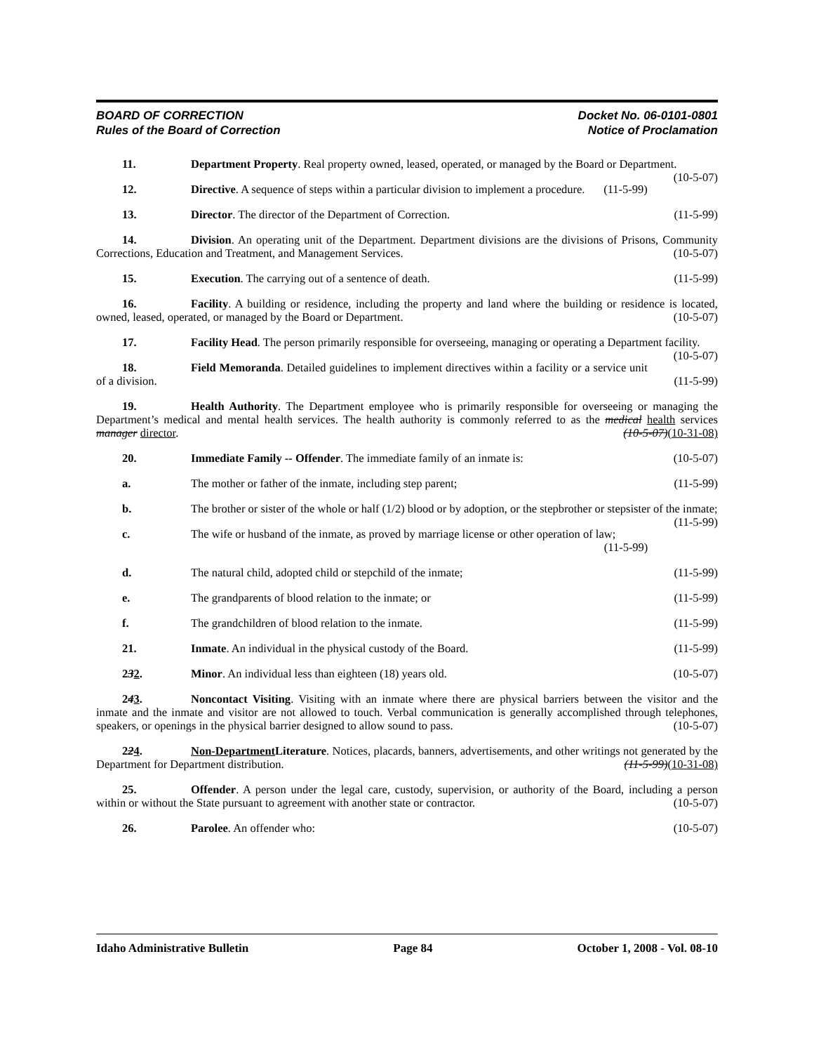BOARD OF CORRECTION
Rules of the Board of Correction
Docket No. 06-0101-0801
Notice of Proclamation
11. Department Property. Real property owned, leased, operated, or managed by the Board or Department. (10-5-07)
12. Directive. A sequence of steps within a particular division to implement a procedure. (11-5-99)
13. Director. The director of the Department of Correction. (11-5-99)
14. Division. An operating unit of the Department. Department divisions are the divisions of Prisons, Community Corrections, Education and Treatment, and Management Services. (10-5-07)
15. Execution. The carrying out of a sentence of death. (11-5-99)
16. Facility. A building or residence, including the property and land where the building or residence is located, owned, leased, operated, or managed by the Board or Department. (10-5-07)
17. Facility Head. The person primarily responsible for overseeing, managing or operating a Department facility. (10-5-07)
18. Field Memoranda. Detailed guidelines to implement directives within a facility or a service unit of a division. (11-5-99)
19. Health Authority. The Department employee who is primarily responsible for overseeing or managing the Department’s medical and mental health services. The health authority is commonly referred to as the medical health services manager director. (10-5-07)(10-31-08)
20. Immediate Family -- Offender. The immediate family of an inmate is: (10-5-07)
a. The mother or father of the inmate, including step parent; (11-5-99)
b. The brother or sister of the whole or half (1/2) blood or by adoption, or the stepbrother or stepsister of the inmate; (11-5-99)
c. The wife or husband of the inmate, as proved by marriage license or other operation of law;
(11-5-99)
d. The natural child, adopted child or stepchild of the inmate; (11-5-99)
e. The grandparents of blood relation to the inmate; or (11-5-99)
f. The grandchildren of blood relation to the inmate. (11-5-99)
21. Inmate. An individual in the physical custody of the Board. (11-5-99)
232. Minor. An individual less than eighteen (18) years old. (10-5-07)
243. Noncontact Visiting. Visiting with an inmate where there are physical barriers between the visitor and the inmate and the inmate and visitor are not allowed to touch. Verbal communication is generally accomplished through telephones, speakers, or openings in the physical barrier designed to allow sound to pass. (10-5-07)
224. Non-Department Literature. Notices, placards, banners, advertisements, and other writings not generated by the Department for Department distribution. (11-5-99)(10-31-08)
25. Offender. A person under the legal care, custody, supervision, or authority of the Board, including a person within or without the State pursuant to agreement with another state or contractor. (10-5-07)
26. Parolee. An offender who: (10-5-07)
Idaho Administrative Bulletin Page 84 October 1, 2008 - Vol. 08-10